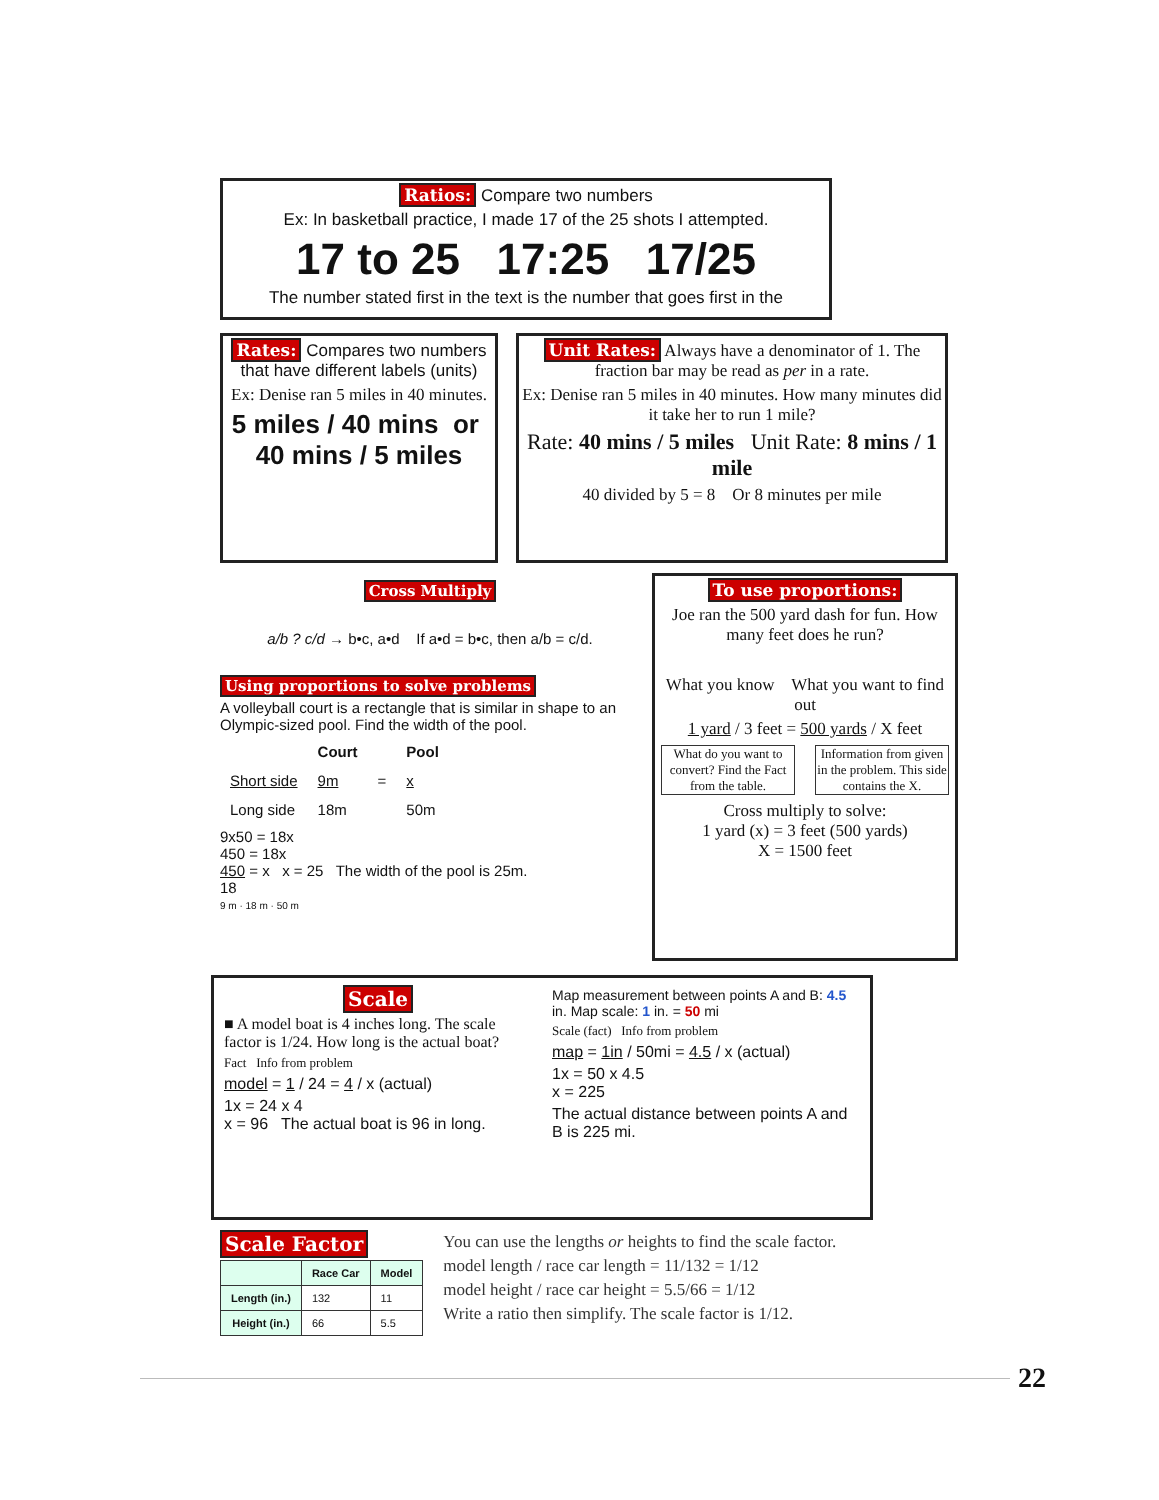Ratios: Compare two numbers
Ex: In basketball practice, I made 17 of the 25 shots I attempted.
17 to 25 17:25 17/25
The number stated first in the text is the number that goes first in the
Rates: Compares two numbers that have different labels (units)
Ex: Denise ran 5 miles in 40 minutes.
5 miles / 40 mins or 40 mins / 5 miles
Unit Rates: Always have a denominator of 1. The fraction bar may be read as per in a rate.
Ex: Denise ran 5 miles in 40 minutes. How many minutes did it take her to run 1 mile?
Rate: 40 mins / 5 miles Unit Rate: 8 mins / 1 mile
40 divided by 5 = 8 Or 8 minutes per mile
Cross Multiply
a/b ? c/d → b•c, a•d If a•d = b•c, then a/b = c/d.
Using proportions to solve problems
A volleyball court is a rectangle that is similar in shape to an Olympic-sized pool. Find the width of the pool.
| | Court | | Pool |
| --- | --- | --- | --- |
| Short side | 9m | = | x |
| Long side | 18m | | 50m |
9x50 = 18x
450 = 18x
450 = x x = 25 The width of the pool is 25m.
18
9 m · 18 m · 50 m
To use proportions:
Joe ran the 500 yard dash for fun. How many feet does he run?
What you know What you want to find out
1 yard / 3 feet = 500 yards / X feet
What do you want to convert? Find the Fact from the table.
Information from given in the problem. This side contains the X.
Cross multiply to solve:
1 yard (x) = 3 feet (500 yards)
X = 1500 feet
Scale
■ A model boat is 4 inches long. The scale factor is 1/24. How long is the actual boat?
Fact Info from problem
model = 1 / 24 = 4 / x (actual)
1x = 24 x 4
x = 96 The actual boat is 96 in long.
Map measurement between points A and B: 4.5 in. Map scale: 1 in. = 50 mi
Scale (fact) Info from problem
map = 1in / 50mi = 4.5 / x (actual)
1x = 50 x 4.5
x = 225
The actual distance between points A and B is 225 mi.
Scale Factor
| | Race Car | Model |
| --- | --- | --- |
| Length (in.) | 132 | 11 |
| Height (in.) | 66 | 5.5 |
You can use the lengths or heights to find the scale factor.
model length / race car length = 11/132 = 1/12
model height / race car height = 5.5/66 = 1/12
Write a ratio then simplify. The scale factor is 1/12.
22